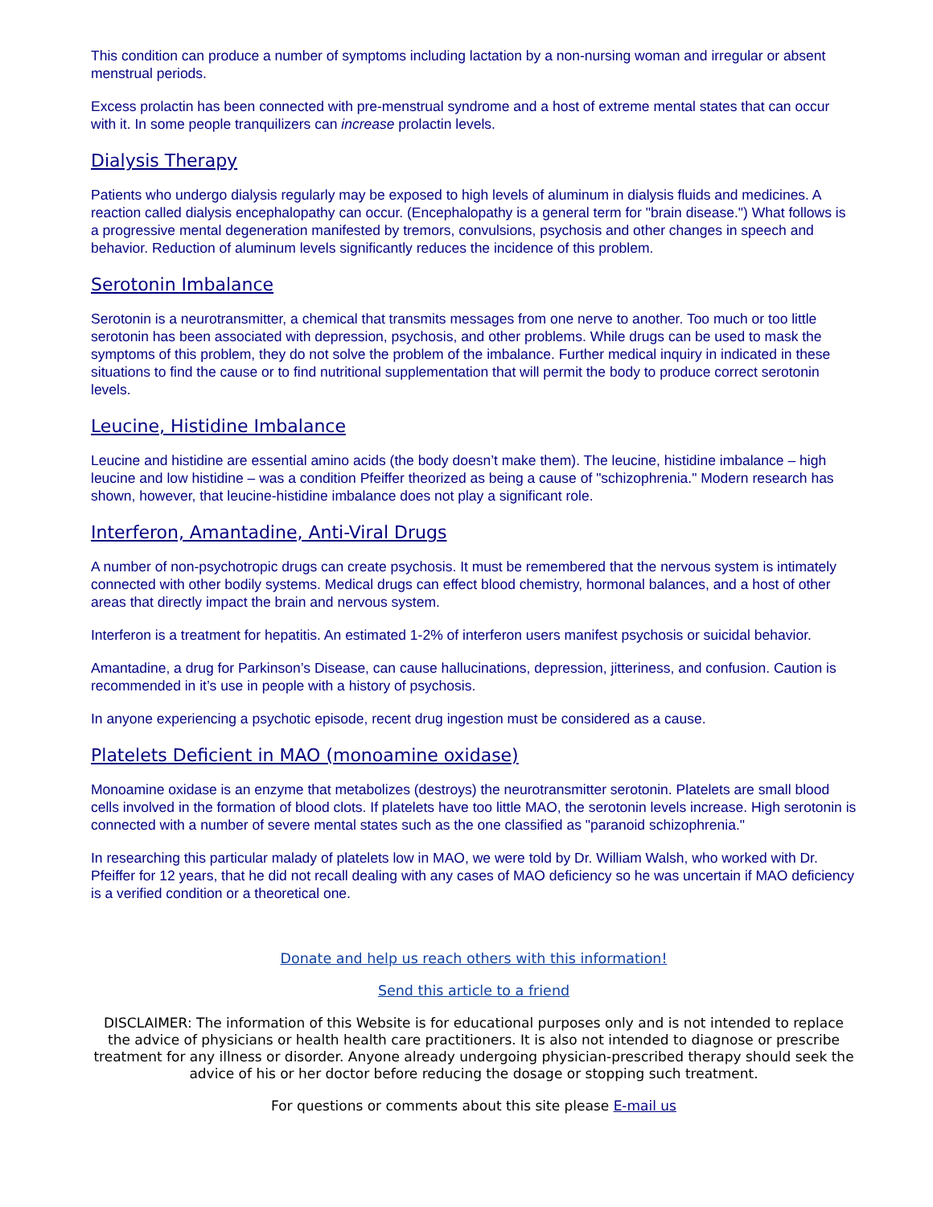This condition can produce a number of symptoms including lactation by a non-nursing woman and irregular or absent menstrual periods.
Excess prolactin has been connected with pre-menstrual syndrome and a host of extreme mental states that can occur with it. In some people tranquilizers can increase prolactin levels.
Dialysis Therapy
Patients who undergo dialysis regularly may be exposed to high levels of aluminum in dialysis fluids and medicines. A reaction called dialysis encephalopathy can occur. (Encephalopathy is a general term for "brain disease.") What follows is a progressive mental degeneration manifested by tremors, convulsions, psychosis and other changes in speech and behavior. Reduction of aluminum levels significantly reduces the incidence of this problem.
Serotonin Imbalance
Serotonin is a neurotransmitter, a chemical that transmits messages from one nerve to another. Too much or too little serotonin has been associated with depression, psychosis, and other problems. While drugs can be used to mask the symptoms of this problem, they do not solve the problem of the imbalance. Further medical inquiry in indicated in these situations to find the cause or to find nutritional supplementation that will permit the body to produce correct serotonin levels.
Leucine, Histidine Imbalance
Leucine and histidine are essential amino acids (the body doesn’t make them). The leucine, histidine imbalance – high leucine and low histidine – was a condition Pfeiffer theorized as being a cause of "schizophrenia." Modern research has shown, however, that leucine-histidine imbalance does not play a significant role.
Interferon, Amantadine, Anti-Viral Drugs
A number of non-psychotropic drugs can create psychosis. It must be remembered that the nervous system is intimately connected with other bodily systems. Medical drugs can effect blood chemistry, hormonal balances, and a host of other areas that directly impact the brain and nervous system.
Interferon is a treatment for hepatitis. An estimated 1-2% of interferon users manifest psychosis or suicidal behavior.
Amantadine, a drug for Parkinson’s Disease, can cause hallucinations, depression, jitteriness, and confusion. Caution is recommended in it’s use in people with a history of psychosis.
In anyone experiencing a psychotic episode, recent drug ingestion must be considered as a cause.
Platelets Deficient in MAO (monoamine oxidase)
Monoamine oxidase is an enzyme that metabolizes (destroys) the neurotransmitter serotonin. Platelets are small blood cells involved in the formation of blood clots. If platelets have too little MAO, the serotonin levels increase. High serotonin is connected with a number of severe mental states such as the one classified as "paranoid schizophrenia."
In researching this particular malady of platelets low in MAO, we were told by Dr. William Walsh, who worked with Dr. Pfeiffer for 12 years, that he did not recall dealing with any cases of MAO deficiency so he was uncertain if MAO deficiency is a verified condition or a theoretical one.
Donate and help us reach others with this information!
Send this article to a friend
DISCLAIMER: The information of this Website is for educational purposes only and is not intended to replace the advice of physicians or health health care practitioners. It is also not intended to diagnose or prescribe treatment for any illness or disorder. Anyone already undergoing physician-prescribed therapy should seek the advice of his or her doctor before reducing the dosage or stopping such treatment.
For questions or comments about this site please E-mail us